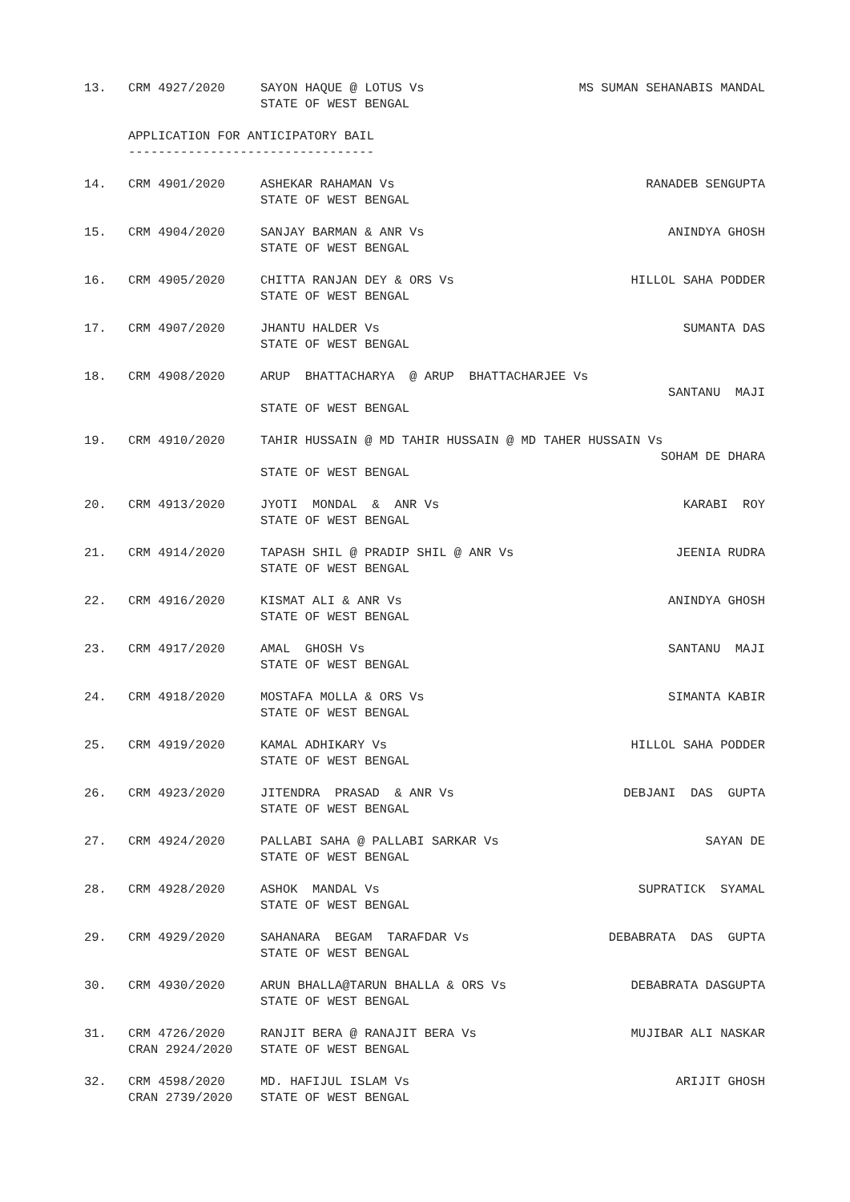| 13. | CRM 4927/2020 | SAYON HAQUE @ LOTUS Vs STATE OF WEST BENGAL | MS SUMAN SEHANABIS MANDAL |
| | APPLICATION FOR ANTICIPATORY BAIL --------------------------------- | | |
| 14. | CRM 4901/2020 | ASHEKAR RAHAMAN Vs STATE OF WEST BENGAL | RANADEB SENGUPTA |
| 15. | CRM 4904/2020 | SANJAY BARMAN & ANR Vs STATE OF WEST BENGAL | ANINDYA GHOSH |
| 16. | CRM 4905/2020 | CHITTA RANJAN DEY & ORS Vs STATE OF WEST BENGAL | HILLOL SAHA PODDER |
| 17. | CRM 4907/2020 | JHANTU HALDER Vs STATE OF WEST BENGAL | SUMANTA DAS |
| 18. | CRM 4908/2020 | ARUP BHATTACHARYA @ ARUP BHATTACHARJEE Vs SANTANU MAJI STATE OF WEST BENGAL | |
| 19. | CRM 4910/2020 | TAHIR HUSSAIN @ MD TAHIR HUSSAIN @ MD TAHER HUSSAIN Vs SOHAM DE DHARA STATE OF WEST BENGAL | |
| 20. | CRM 4913/2020 | JYOTI MONDAL & ANR Vs STATE OF WEST BENGAL | KARABI ROY |
| 21. | CRM 4914/2020 | TAPASH SHIL @ PRADIP SHIL @ ANR Vs STATE OF WEST BENGAL | JEENIA RUDRA |
| 22. | CRM 4916/2020 | KISMAT ALI & ANR Vs STATE OF WEST BENGAL | ANINDYA GHOSH |
| 23. | CRM 4917/2020 | AMAL GHOSH Vs STATE OF WEST BENGAL | SANTANU MAJI |
| 24. | CRM 4918/2020 | MOSTAFA MOLLA & ORS Vs STATE OF WEST BENGAL | SIMANTA KABIR |
| 25. | CRM 4919/2020 | KAMAL ADHIKARY Vs STATE OF WEST BENGAL | HILLOL SAHA PODDER |
| 26. | CRM 4923/2020 | JITENDRA PRASAD & ANR Vs STATE OF WEST BENGAL | DEBJANI DAS GUPTA |
| 27. | CRM 4924/2020 | PALLABI SAHA @ PALLABI SARKAR Vs STATE OF WEST BENGAL | SAYAN DE |
| 28. | CRM 4928/2020 | ASHOK MANDAL Vs STATE OF WEST BENGAL | SUPRATICK SYAMAL |
| 29. | CRM 4929/2020 | SAHANARA BEGAM TARAFDAR Vs STATE OF WEST BENGAL | DEBABRATA DAS GUPTA |
| 30. | CRM 4930/2020 | ARUN BHALLA@TARUN BHALLA & ORS Vs STATE OF WEST BENGAL | DEBABRATA DASGUPTA |
| 31. | CRM 4726/2020 CRAN 2924/2020 | RANJIT BERA @ RANAJIT BERA Vs STATE OF WEST BENGAL | MUJIBAR ALI NASKAR |
| 32. | CRM 4598/2020 CRAN 2739/2020 | MD. HAFIJUL ISLAM Vs STATE OF WEST BENGAL | ARIJIT GHOSH |